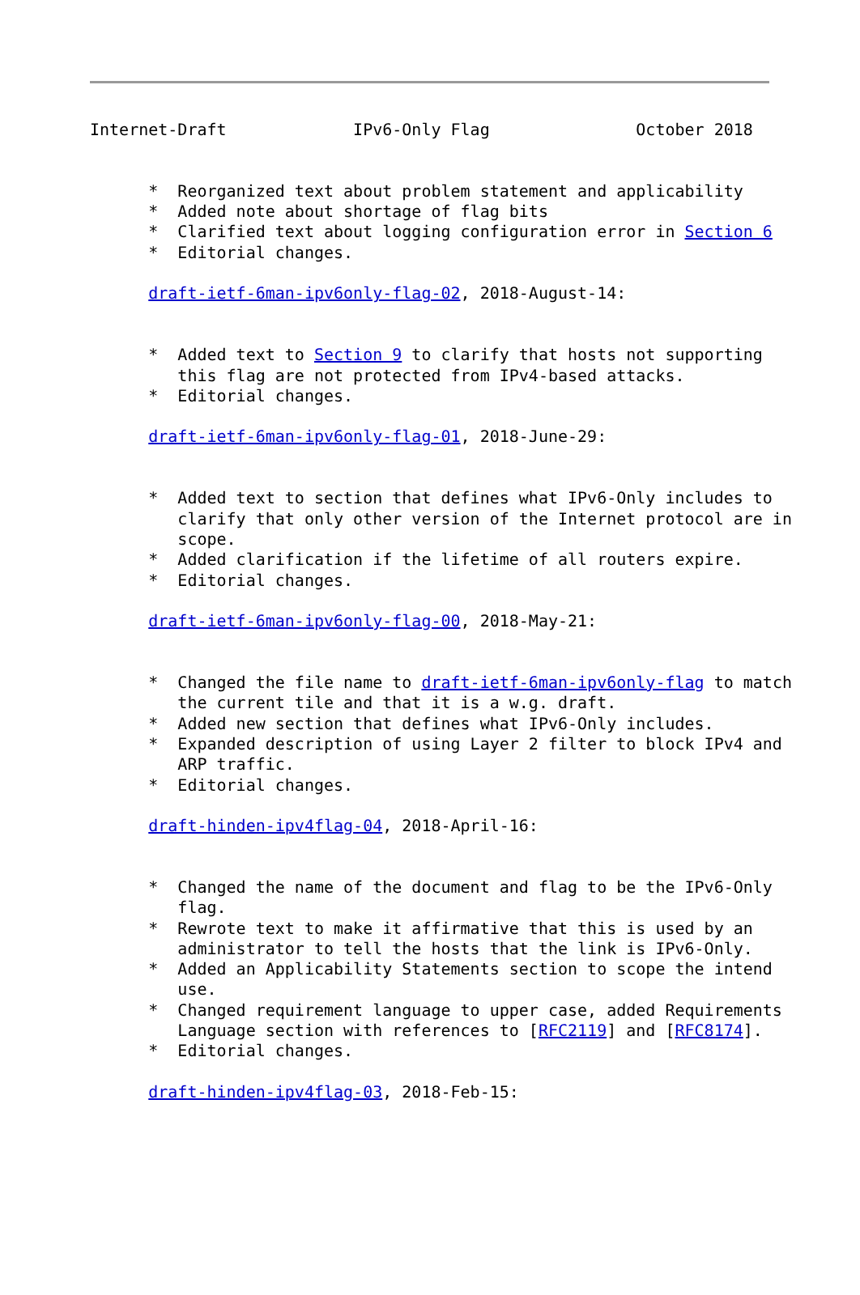Internet-Draft             IPv6-Only Flag               October 2018


      *  Reorganized text about problem statement and applicability
      *  Added note about shortage of flag bits
      *  Clarified text about logging configuration error in Section 6
      *  Editorial changes.

      draft-ietf-6man-ipv6only-flag-02, 2018-August-14:


      *  Added text to Section 9 to clarify that hosts not supporting
         this flag are not protected from IPv4-based attacks.
      *  Editorial changes.

      draft-ietf-6man-ipv6only-flag-01, 2018-June-29:


      *  Added text to section that defines what IPv6-Only includes to
         clarify that only other version of the Internet protocol are in
         scope.
      *  Added clarification if the lifetime of all routers expire.
      *  Editorial changes.

      draft-ietf-6man-ipv6only-flag-00, 2018-May-21:


      *  Changed the file name to draft-ietf-6man-ipv6only-flag to match
         the current tile and that it is a w.g. draft.
      *  Added new section that defines what IPv6-Only includes.
      *  Expanded description of using Layer 2 filter to block IPv4 and
         ARP traffic.
      *  Editorial changes.

      draft-hinden-ipv4flag-04, 2018-April-16:


      *  Changed the name of the document and flag to be the IPv6-Only
         flag.
      *  Rewrote text to make it affirmative that this is used by an
         administrator to tell the hosts that the link is IPv6-Only.
      *  Added an Applicability Statements section to scope the intend
         use.
      *  Changed requirement language to upper case, added Requirements
         Language section with references to [RFC2119] and [RFC8174].
      *  Editorial changes.

      draft-hinden-ipv4flag-03, 2018-Feb-15: